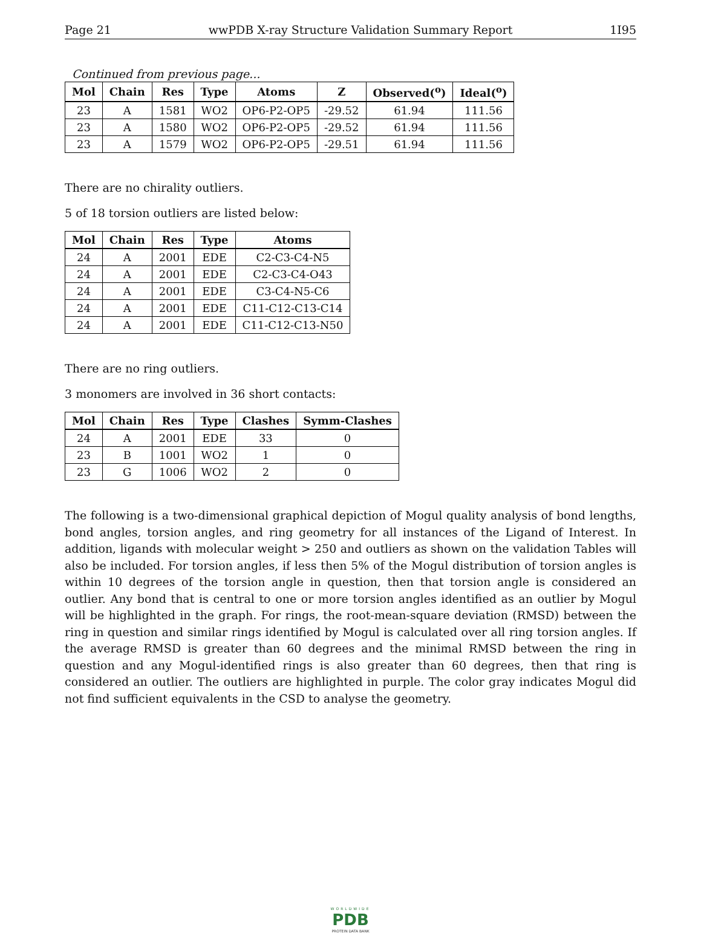Page 21 wwPDB X-ray Structure Validation Summary Report 1I95
Continued from previous page...
| Mol | Chain | Res | Type | Atoms | Z | Observed(<sup>o</sup>) | Ideal(<sup>o</sup>) |
| --- | --- | --- | --- | --- | --- | --- | --- |
| 23 | A | 1581 | WO2 | OP6-P2-OP5 | -29.52 | 61.94 | 111.56 |
| 23 | A | 1580 | WO2 | OP6-P2-OP5 | -29.52 | 61.94 | 111.56 |
| 23 | A | 1579 | WO2 | OP6-P2-OP5 | -29.51 | 61.94 | 111.56 |
There are no chirality outliers.
5 of 18 torsion outliers are listed below:
| Mol | Chain | Res | Type | Atoms |
| --- | --- | --- | --- | --- |
| 24 | A | 2001 | EDE | C2-C3-C4-N5 |
| 24 | A | 2001 | EDE | C2-C3-C4-O43 |
| 24 | A | 2001 | EDE | C3-C4-N5-C6 |
| 24 | A | 2001 | EDE | C11-C12-C13-C14 |
| 24 | A | 2001 | EDE | C11-C12-C13-N50 |
There are no ring outliers.
3 monomers are involved in 36 short contacts:
| Mol | Chain | Res | Type | Clashes | Symm-Clashes |
| --- | --- | --- | --- | --- | --- |
| 24 | A | 2001 | EDE | 33 | 0 |
| 23 | B | 1001 | WO2 | 1 | 0 |
| 23 | G | 1006 | WO2 | 2 | 0 |
The following is a two-dimensional graphical depiction of Mogul quality analysis of bond lengths, bond angles, torsion angles, and ring geometry for all instances of the Ligand of Interest. In addition, ligands with molecular weight > 250 and outliers as shown on the validation Tables will also be included. For torsion angles, if less then 5% of the Mogul distribution of torsion angles is within 10 degrees of the torsion angle in question, then that torsion angle is considered an outlier. Any bond that is central to one or more torsion angles identified as an outlier by Mogul will be highlighted in the graph. For rings, the root-mean-square deviation (RMSD) between the ring in question and similar rings identified by Mogul is calculated over all ring torsion angles. If the average RMSD is greater than 60 degrees and the minimal RMSD between the ring in question and any Mogul-identified rings is also greater than 60 degrees, then that ring is considered an outlier. The outliers are highlighted in purple. The color gray indicates Mogul did not find sufficient equivalents in the CSD to analyse the geometry.
WORLDWIDE
PDB
PROTEIN DATA BANK